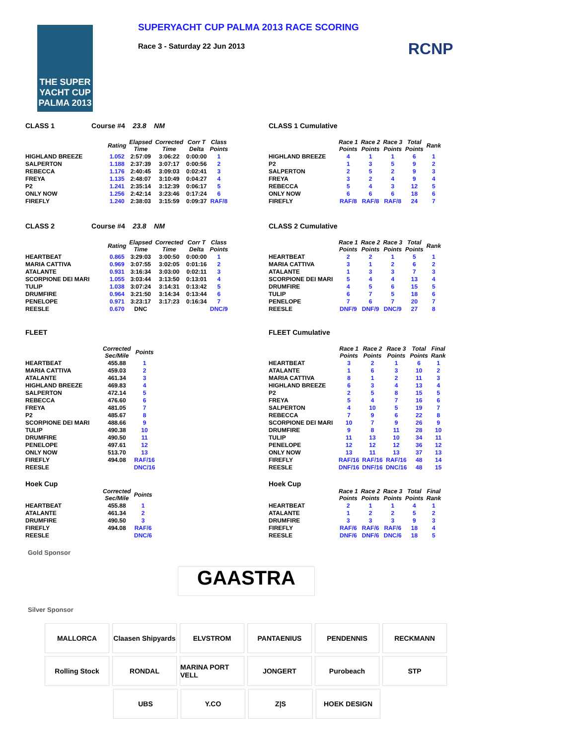THE SUPER YACHT CUP
PALMA 2013
SUPERYACHT CUP PALMA 2013 RACE SCORING
Race 3 - Saturday 22 Jun 2013 RCNP
CLASS 1 Course #4 23.8 NM
| | Rating | Elapsed Time | Corrected Time | Corr T Delta | Class Points |
| --- | --- | --- | --- | --- | --- |
| HIGHLAND BREEZE | 1.052 | 2:57:09 | 3:06:22 | 0:00:00 | 1 |
| SALPERTON | 1.188 | 2:37:39 | 3:07:17 | 0:00:56 | 2 |
| REBECCA | 1.176 | 2:40:45 | 3:09:03 | 0:02:41 | 3 |
| FREYA | 1.135 | 2:48:07 | 3:10:49 | 0:04:27 | 4 |
| P2 | 1.241 | 2:35:14 | 3:12:39 | 0:06:17 | 5 |
| ONLY NOW | 1.256 | 2:42:14 | 3:23:46 | 0:17:24 | 6 |
| FIREFLY | 1.240 | 2:38:03 | 3:15:59 | 0:09:37 | RAF/8 |
CLASS 1 Cumulative
| | Race 1 Points | Race 2 Points | Race 3 Points | Total Points | Rank |
| --- | --- | --- | --- | --- | --- |
| HIGHLAND BREEZE | 4 | 1 | 1 | 6 | 1 |
| P2 | 1 | 3 | 5 | 9 | 2 |
| SALPERTON | 2 | 5 | 2 | 9 | 3 |
| FREYA | 3 | 2 | 4 | 9 | 4 |
| REBECCA | 5 | 4 | 3 | 12 | 5 |
| ONLY NOW | 6 | 6 | 6 | 18 | 6 |
| FIREFLY | RAF/8 | RAF/8 | RAF/8 | 24 | 7 |
CLASS 2 Course #4 23.8 NM
| | Rating | Elapsed Time | Corrected Time | Corr T Delta | Class Points |
| --- | --- | --- | --- | --- | --- |
| HEARTBEAT | 0.865 | 3:29:03 | 3:00:50 | 0:00:00 | 1 |
| MARIA CATTIVA | 0.969 | 3:07:55 | 3:02:05 | 0:01:16 | 2 |
| ATALANTE | 0.931 | 3:16:34 | 3:03:00 | 0:02:11 | 3 |
| SCORPIONE DEI MARI | 1.055 | 3:03:44 | 3:13:50 | 0:13:01 | 4 |
| TULIP | 1.038 | 3:07:24 | 3:14:31 | 0:13:42 | 5 |
| DRUMFIRE | 0.964 | 3:21:50 | 3:14:34 | 0:13:44 | 6 |
| PENELOPE | 0.971 | 3:23:17 | 3:17:23 | 0:16:34 | 7 |
| REESLE | 0.670 | DNC | | | DNC/9 |
CLASS 2 Cumulative
| | Race 1 Points | Race 2 Points | Race 3 Points | Total Points | Rank |
| --- | --- | --- | --- | --- | --- |
| HEARTBEAT | 2 | 2 | 1 | 5 | 1 |
| MARIA CATTIVA | 3 | 1 | 2 | 6 | 2 |
| ATALANTE | 1 | 3 | 3 | 7 | 3 |
| SCORPIONE DEI MARI | 5 | 4 | 4 | 13 | 4 |
| DRUMFIRE | 4 | 5 | 6 | 15 | 5 |
| TULIP | 6 | 7 | 5 | 18 | 6 |
| PENELOPE | 7 | 6 | 7 | 20 | 7 |
| REESLE | DNF/9 | DNF/9 | DNC/9 | 27 | 8 |
FLEET
| | Corrected Sec/Mile | Points |
| --- | --- | --- |
| HEARTBEAT | 455.88 | 1 |
| MARIA CATTIVA | 459.03 | 2 |
| ATALANTE | 461.34 | 3 |
| HIGHLAND BREEZE | 469.83 | 4 |
| SALPERTON | 472.14 | 5 |
| REBECCA | 476.60 | 6 |
| FREYA | 481.05 | 7 |
| P2 | 485.67 | 8 |
| SCORPIONE DEI MARI | 488.66 | 9 |
| TULIP | 490.38 | 10 |
| DRUMFIRE | 490.50 | 11 |
| PENELOPE | 497.61 | 12 |
| ONLY NOW | 513.70 | 13 |
| FIREFLY | 494.08 | RAF/16 |
| REESLE | | DNC/16 |
FLEET Cumulative
| | Race 1 Points | Race 2 Points | Race 3 Points | Total Points | Final Rank |
| --- | --- | --- | --- | --- | --- |
| HEARTBEAT | 3 | 2 | 1 | 6 | 1 |
| ATALANTE | 1 | 6 | 3 | 10 | 2 |
| MARIA CATTIVA | 8 | 1 | 2 | 11 | 3 |
| HIGHLAND BREEZE | 6 | 3 | 4 | 13 | 4 |
| P2 | 2 | 5 | 8 | 15 | 5 |
| FREYA | 5 | 4 | 7 | 16 | 6 |
| SALPERTON | 4 | 10 | 5 | 19 | 7 |
| REBECCA | 7 | 9 | 6 | 22 | 8 |
| SCORPIONE DEI MARI | 10 | 7 | 9 | 26 | 9 |
| DRUMFIRE | 9 | 8 | 11 | 28 | 10 |
| TULIP | 11 | 13 | 10 | 34 | 11 |
| PENELOPE | 12 | 12 | 12 | 36 | 12 |
| ONLY NOW | 13 | 11 | 13 | 37 | 13 |
| FIREFLY | RAF/16 | RAF/16 | RAF/16 | 48 | 14 |
| REESLE | DNF/16 | DNF/16 | DNC/16 | 48 | 15 |
Hoek Cup
| | Corrected Sec/Mile | Points |
| --- | --- | --- |
| HEARTBEAT | 455.88 | 1 |
| ATALANTE | 461.34 | 2 |
| DRUMFIRE | 490.50 | 3 |
| FIREFLY | 494.08 | RAF/6 |
| REESLE | | DNC/6 |
Hoek Cup
| | Race 1 Points | Race 2 Points | Race 3 Points | Total Points | Final Rank |
| --- | --- | --- | --- | --- | --- |
| HEARTBEAT | 2 | 1 | 1 | 4 | 1 |
| ATALANTE | 1 | 2 | 2 | 5 | 2 |
| DRUMFIRE | 3 | 3 | 3 | 9 | 3 |
| FIREFLY | RAF/6 | RAF/6 | RAF/6 | 18 | 4 |
| REESLE | DNF/6 | DNF/6 | DNC/6 | 18 | 5 |
Gold Sponsor
GAASTRA
Silver Sponsor
MALLORCA
Claasen Shipyards
ELVSTROM
PANTAENIUS
PENDENNIS
RECKMANN
Rolling Stock
RONDAL
MARINA PORT VELL
JONGERT
Purobeach
STP
UBS
Y.CO
Z|S
HOEK DESIGN